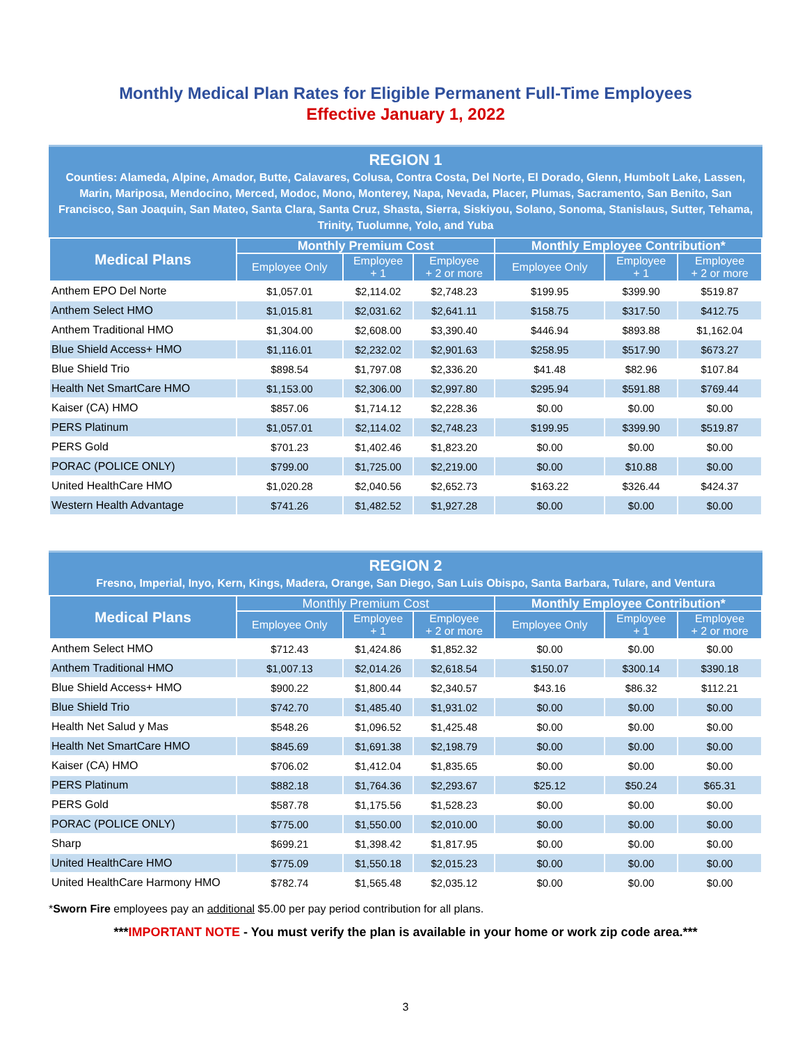Monthly Medical Plan Rates for Eligible Permanent Full-Time Employees
Effective January 1, 2022
REGION 1
Counties: Alameda, Alpine, Amador, Butte, Calavares, Colusa, Contra Costa, Del Norte, El Dorado, Glenn, Humbolt Lake, Lassen, Marin, Mariposa, Mendocino, Merced, Modoc, Mono, Monterey, Napa, Nevada, Placer, Plumas, Sacramento, San Benito, San Francisco, San Joaquin, San Mateo, Santa Clara, Santa Cruz, Shasta, Sierra, Siskiyou, Solano, Sonoma, Stanislaus, Sutter, Tehama, Trinity, Tuolumne, Yolo, and Yuba
| Medical Plans | Monthly Premium Cost | | | Monthly Employee Contribution* | | |
| --- | --- | --- | --- | --- | --- | --- |
| | Employee Only | Employee + 1 | Employee + 2 or more | Employee Only | Employee + 1 | Employee + 2 or more |
| Anthem EPO Del Norte | $1,057.01 | $2,114.02 | $2,748.23 | $199.95 | $399.90 | $519.87 |
| Anthem Select HMO | $1,015.81 | $2,031.62 | $2,641.11 | $158.75 | $317.50 | $412.75 |
| Anthem Traditional HMO | $1,304.00 | $2,608.00 | $3,390.40 | $446.94 | $893.88 | $1,162.04 |
| Blue Shield Access+ HMO | $1,116.01 | $2,232.02 | $2,901.63 | $258.95 | $517.90 | $673.27 |
| Blue Shield Trio | $898.54 | $1,797.08 | $2,336.20 | $41.48 | $82.96 | $107.84 |
| Health Net SmartCare HMO | $1,153.00 | $2,306.00 | $2,997.80 | $295.94 | $591.88 | $769.44 |
| Kaiser (CA) HMO | $857.06 | $1,714.12 | $2,228.36 | $0.00 | $0.00 | $0.00 |
| PERS Platinum | $1,057.01 | $2,114.02 | $2,748.23 | $199.95 | $399.90 | $519.87 |
| PERS Gold | $701.23 | $1,402.46 | $1,823.20 | $0.00 | $0.00 | $0.00 |
| PORAC (POLICE ONLY) | $799.00 | $1,725.00 | $2,219.00 | $0.00 | $10.88 | $0.00 |
| United HealthCare HMO | $1,020.28 | $2,040.56 | $2,652.73 | $163.22 | $326.44 | $424.37 |
| Western Health Advantage | $741.26 | $1,482.52 | $1,927.28 | $0.00 | $0.00 | $0.00 |
REGION 2
Fresno, Imperial, Inyo, Kern, Kings, Madera, Orange, San Diego, San Luis Obispo, Santa Barbara, Tulare, and Ventura
| Medical Plans | Monthly Premium Cost | | | Monthly Employee Contribution* | | |
| --- | --- | --- | --- | --- | --- | --- |
| | Employee Only | Employee + 1 | Employee + 2 or more | Employee Only | Employee + 1 | Employee + 2 or more |
| Anthem Select HMO | $712.43 | $1,424.86 | $1,852.32 | $0.00 | $0.00 | $0.00 |
| Anthem Traditional HMO | $1,007.13 | $2,014.26 | $2,618.54 | $150.07 | $300.14 | $390.18 |
| Blue Shield Access+ HMO | $900.22 | $1,800.44 | $2,340.57 | $43.16 | $86.32 | $112.21 |
| Blue Shield Trio | $742.70 | $1,485.40 | $1,931.02 | $0.00 | $0.00 | $0.00 |
| Health Net Salud y Mas | $548.26 | $1,096.52 | $1,425.48 | $0.00 | $0.00 | $0.00 |
| Health Net SmartCare HMO | $845.69 | $1,691.38 | $2,198.79 | $0.00 | $0.00 | $0.00 |
| Kaiser (CA) HMO | $706.02 | $1,412.04 | $1,835.65 | $0.00 | $0.00 | $0.00 |
| PERS Platinum | $882.18 | $1,764.36 | $2,293.67 | $25.12 | $50.24 | $65.31 |
| PERS Gold | $587.78 | $1,175.56 | $1,528.23 | $0.00 | $0.00 | $0.00 |
| PORAC (POLICE ONLY) | $775.00 | $1,550.00 | $2,010.00 | $0.00 | $0.00 | $0.00 |
| Sharp | $699.21 | $1,398.42 | $1,817.95 | $0.00 | $0.00 | $0.00 |
| United HealthCare HMO | $775.09 | $1,550.18 | $2,015.23 | $0.00 | $0.00 | $0.00 |
| United HealthCare Harmony HMO | $782.74 | $1,565.48 | $2,035.12 | $0.00 | $0.00 | $0.00 |
*Sworn Fire employees pay an additional $5.00 per pay period contribution for all plans.
***IMPORTANT NOTE - You must verify the plan is available in your home or work zip code area.***
3